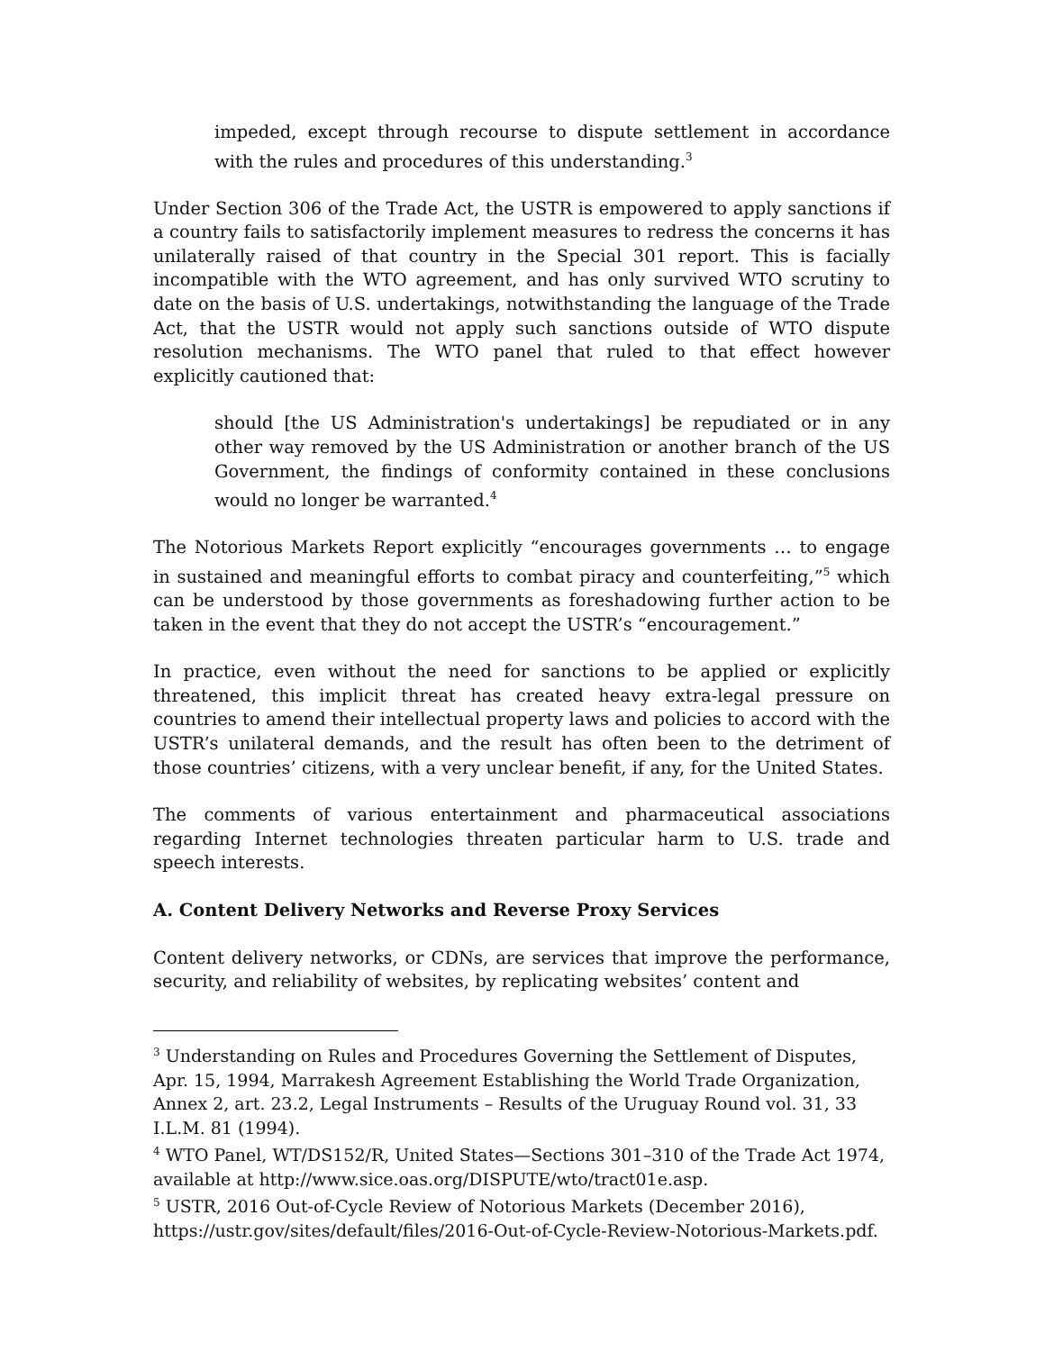impeded, except through recourse to dispute settlement in accordance with the rules and procedures of this understanding.<sup>3</sup>
Under Section 306 of the Trade Act, the USTR is empowered to apply sanctions if a country fails to satisfactorily implement measures to redress the concerns it has unilaterally raised of that country in the Special 301 report. This is facially incompatible with the WTO agreement, and has only survived WTO scrutiny to date on the basis of U.S. undertakings, notwithstanding the language of the Trade Act, that the USTR would not apply such sanctions outside of WTO dispute resolution mechanisms. The WTO panel that ruled to that effect however explicitly cautioned that:
should [the US Administration's undertakings] be repudiated or in any other way removed by the US Administration or another branch of the US Government, the findings of conformity contained in these conclusions would no longer be warranted.<sup>4</sup>
The Notorious Markets Report explicitly “encourages governments … to engage in sustained and meaningful efforts to combat piracy and counterfeiting,”<sup>5</sup> which can be understood by those governments as foreshadowing further action to be taken in the event that they do not accept the USTR’s “encouragement.”
In practice, even without the need for sanctions to be applied or explicitly threatened, this implicit threat has created heavy extra-legal pressure on countries to amend their intellectual property laws and policies to accord with the USTR’s unilateral demands, and the result has often been to the detriment of those countries’ citizens, with a very unclear benefit, if any, for the United States.
The comments of various entertainment and pharmaceutical associations regarding Internet technologies threaten particular harm to U.S. trade and speech interests.
A. Content Delivery Networks and Reverse Proxy Services
Content delivery networks, or CDNs, are services that improve the performance, security, and reliability of websites, by replicating websites’ content and
<sup>3</sup> Understanding on Rules and Procedures Governing the Settlement of Disputes, Apr. 15, 1994, Marrakesh Agreement Establishing the World Trade Organization, Annex 2, art. 23.2, Legal Instruments – Results of the Uruguay Round vol. 31, 33 I.L.M. 81 (1994).
<sup>4</sup> WTO Panel, WT/DS152/R, United States—Sections 301–310 of the Trade Act 1974, available at http://www.sice.oas.org/DISPUTE/wto/tract01e.asp.
<sup>5</sup> USTR, 2016 Out-of-Cycle Review of Notorious Markets (December 2016), https://ustr.gov/sites/default/files/2016-Out-of-Cycle-Review-Notorious-Markets.pdf.